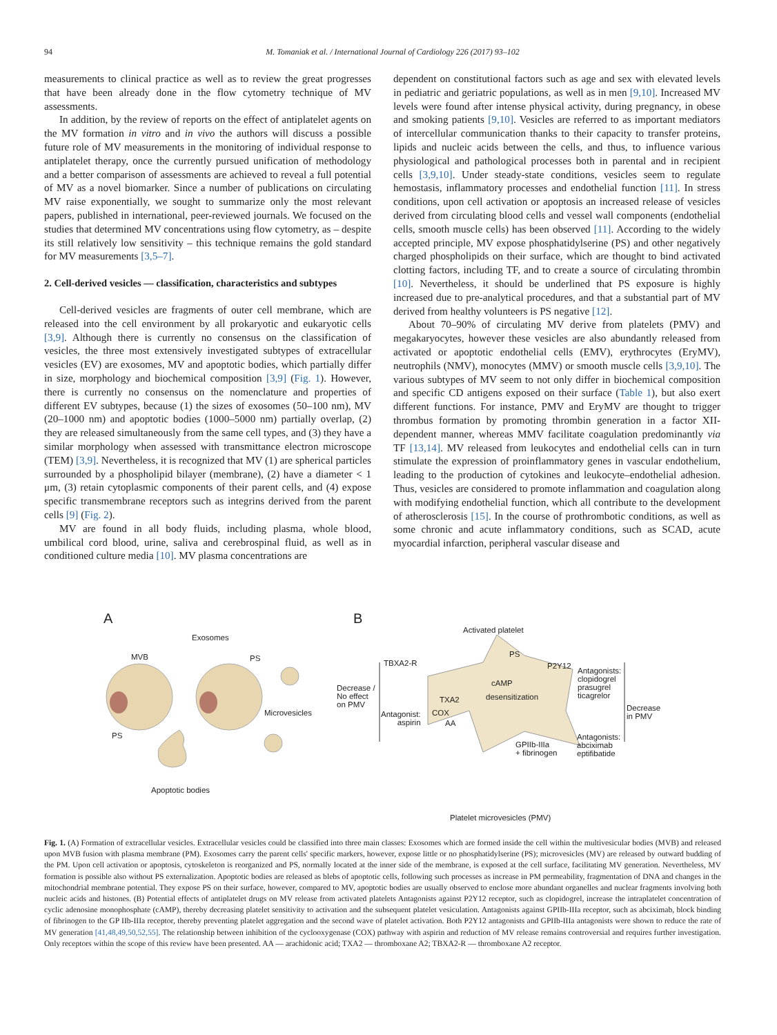94 M. Tomaniak et al. / International Journal of Cardiology 226 (2017) 93–102
measurements to clinical practice as well as to review the great progresses that have been already done in the flow cytometry technique of MV assessments.
In addition, by the review of reports on the effect of antiplatelet agents on the MV formation in vitro and in vivo the authors will discuss a possible future role of MV measurements in the monitoring of individual response to antiplatelet therapy, once the currently pursued unification of methodology and a better comparison of assessments are achieved to reveal a full potential of MV as a novel biomarker. Since a number of publications on circulating MV raise exponentially, we sought to summarize only the most relevant papers, published in international, peer-reviewed journals. We focused on the studies that determined MV concentrations using flow cytometry, as – despite its still relatively low sensitivity – this technique remains the gold standard for MV measurements [3,5–7].
2. Cell-derived vesicles — classification, characteristics and subtypes
Cell-derived vesicles are fragments of outer cell membrane, which are released into the cell environment by all prokaryotic and eukaryotic cells [3,9]. Although there is currently no consensus on the classification of vesicles, the three most extensively investigated subtypes of extracellular vesicles (EV) are exosomes, MV and apoptotic bodies, which partially differ in size, morphology and biochemical composition [3,9] (Fig. 1). However, there is currently no consensus on the nomenclature and properties of different EV subtypes, because (1) the sizes of exosomes (50–100 nm), MV (20–1000 nm) and apoptotic bodies (1000–5000 nm) partially overlap, (2) they are released simultaneously from the same cell types, and (3) they have a similar morphology when assessed with transmittance electron microscope (TEM) [3,9]. Nevertheless, it is recognized that MV (1) are spherical particles surrounded by a phospholipid bilayer (membrane), (2) have a diameter < 1 μm, (3) retain cytoplasmic components of their parent cells, and (4) expose specific transmembrane receptors such as integrins derived from the parent cells [9] (Fig. 2).
MV are found in all body fluids, including plasma, whole blood, umbilical cord blood, urine, saliva and cerebrospinal fluid, as well as in conditioned culture media [10]. MV plasma concentrations are
dependent on constitutional factors such as age and sex with elevated levels in pediatric and geriatric populations, as well as in men [9,10]. Increased MV levels were found after intense physical activity, during pregnancy, in obese and smoking patients [9,10]. Vesicles are referred to as important mediators of intercellular communication thanks to their capacity to transfer proteins, lipids and nucleic acids between the cells, and thus, to influence various physiological and pathological processes both in parental and in recipient cells [3,9,10]. Under steady-state conditions, vesicles seem to regulate hemostasis, inflammatory processes and endothelial function [11]. In stress conditions, upon cell activation or apoptosis an increased release of vesicles derived from circulating blood cells and vessel wall components (endothelial cells, smooth muscle cells) has been observed [11]. According to the widely accepted principle, MV expose phosphatidylserine (PS) and other negatively charged phospholipids on their surface, which are thought to bind activated clotting factors, including TF, and to create a source of circulating thrombin [10]. Nevertheless, it should be underlined that PS exposure is highly increased due to pre-analytical procedures, and that a substantial part of MV derived from healthy volunteers is PS negative [12].
About 70–90% of circulating MV derive from platelets (PMV) and megakaryocytes, however these vesicles are also abundantly released from activated or apoptotic endothelial cells (EMV), erythrocytes (EryMV), neutrophils (NMV), monocytes (MMV) or smooth muscle cells [3,9,10]. The various subtypes of MV seem to not only differ in biochemical composition and specific CD antigens exposed on their surface (Table 1), but also exert different functions. For instance, PMV and EryMV are thought to trigger thrombus formation by promoting thrombin generation in a factor XII-dependent manner, whereas MMV facilitate coagulation predominantly via TF [13,14]. MV released from leukocytes and endothelial cells can in turn stimulate the expression of proinflammatory genes in vascular endothelium, leading to the production of cytokines and leukocyte–endothelial adhesion. Thus, vesicles are considered to promote inflammation and coagulation along with modifying endothelial function, which all contribute to the development of atherosclerosis [15]. In the course of prothrombotic conditions, as well as some chronic and acute inflammatory conditions, such as SCAD, acute myocardial infarction, peripheral vascular disease and
A B
Exosomes
MVB PS
Activated platelet
PS
TBXA2-R P2Y12
Antagonists:
clopidogrel
prasugrel
ticagrelor
cAMP
Decrease /
No effect
on PMV
desensitization
Microvesicles
TXA2
Decrease
in PMV Antagonist:
aspirin
COX
AA
PS Antagonists:
abciximab
eptifibatide
GPIIb-IIIa
+ fibrinogen
Apoptotic bodies
Platelet microvesicles (PMV)
Fig. 1. (A) Formation of extracellular vesicles. Extracellular vesicles could be classified into three main classes: Exosomes which are formed inside the cell within the multivesicular bodies (MVB) and released upon MVB fusion with plasma membrane (PM). Exosomes carry the parent cells' specific markers, however, expose little or no phosphatidylserine (PS); microvesicles (MV) are released by outward budding of the PM. Upon cell activation or apoptosis, cytoskeleton is reorganized and PS, normally located at the inner side of the membrane, is exposed at the cell surface, facilitating MV generation. Nevertheless, MV formation is possible also without PS externalization. Apoptotic bodies are released as blebs of apoptotic cells, following such processes as increase in PM permeability, fragmentation of DNA and changes in the mitochondrial membrane potential. They expose PS on their surface, however, compared to MV, apoptotic bodies are usually observed to enclose more abundant organelles and nuclear fragments involving both nucleic acids and histones. (B) Potential effects of antiplatelet drugs on MV release from activated platelets Antagonists against P2Y12 receptor, such as clopidogrel, increase the intraplatelet concentration of cyclic adenosine monophosphate (cAMP), thereby decreasing platelet sensitivity to activation and the subsequent platelet vesiculation. Antagonists against GPIIb-IIIa receptor, such as abciximab, block binding of fibrinogen to the GP IIb-IIIa receptor, thereby preventing platelet aggregation and the second wave of platelet activation. Both P2Y12 antagonists and GPIIb-IIIa antagonists were shown to reduce the rate of MV generation [41,48,49,50,52,55]. The relationship between inhibition of the cyclooxygenase (COX) pathway with aspirin and reduction of MV release remains controversial and requires further investigation. Only receptors within the scope of this review have been presented. AA — arachidonic acid; TXA2 — thromboxane A2; TBXA2-R — thromboxane A2 receptor.